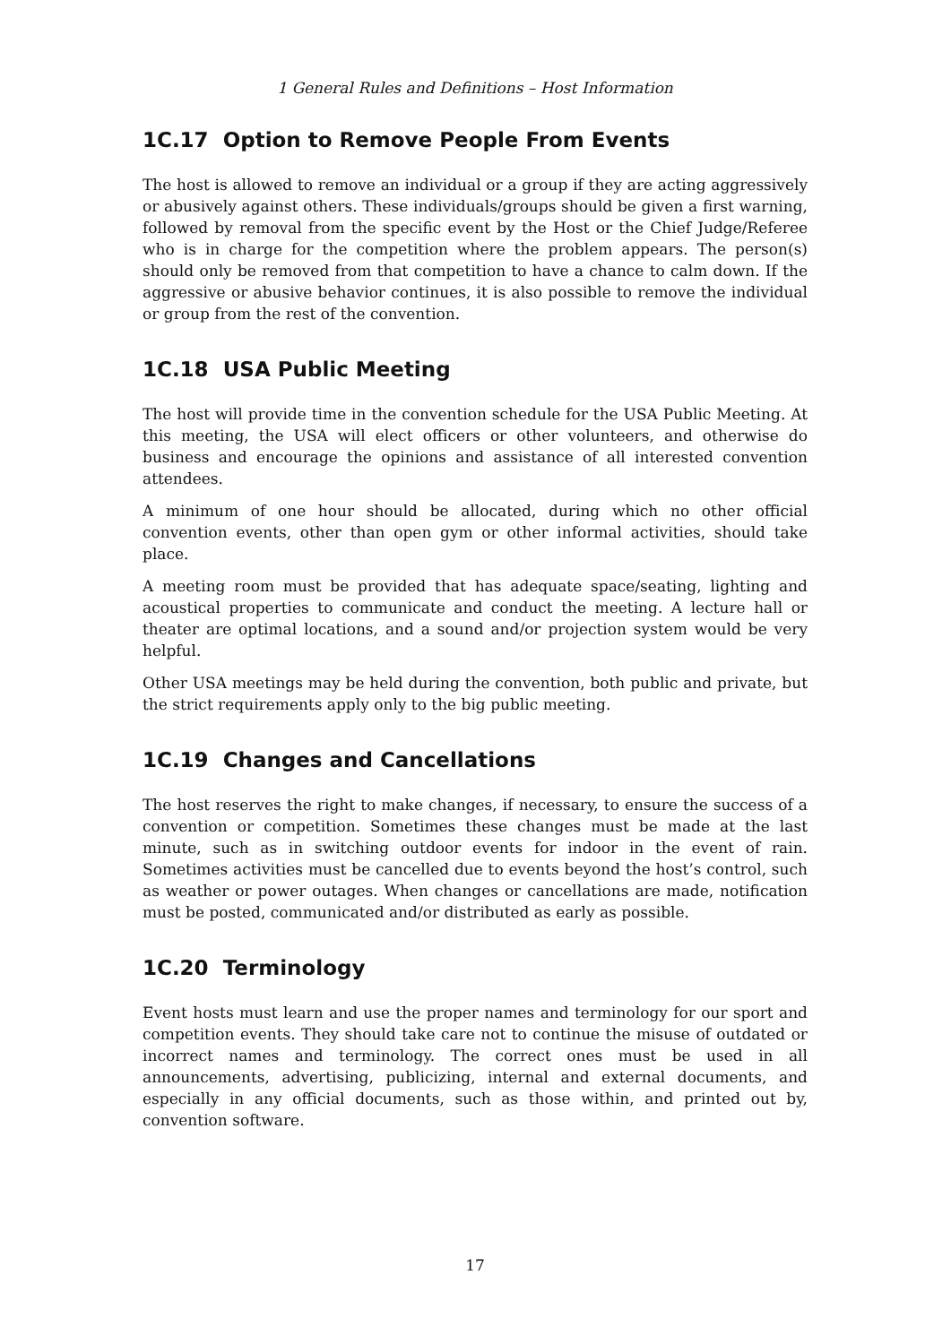1 General Rules and Definitions – Host Information
1C.17 Option to Remove People From Events
The host is allowed to remove an individual or a group if they are acting aggressively or abusively against others. These individuals/groups should be given a first warning, followed by removal from the specific event by the Host or the Chief Judge/Referee who is in charge for the competition where the problem appears. The person(s) should only be removed from that competition to have a chance to calm down. If the aggressive or abusive behavior continues, it is also possible to remove the individual or group from the rest of the convention.
1C.18 USA Public Meeting
The host will provide time in the convention schedule for the USA Public Meeting. At this meeting, the USA will elect officers or other volunteers, and otherwise do business and encourage the opinions and assistance of all interested convention attendees.
A minimum of one hour should be allocated, during which no other official convention events, other than open gym or other informal activities, should take place.
A meeting room must be provided that has adequate space/seating, lighting and acoustical properties to communicate and conduct the meeting. A lecture hall or theater are optimal locations, and a sound and/or projection system would be very helpful.
Other USA meetings may be held during the convention, both public and private, but the strict requirements apply only to the big public meeting.
1C.19 Changes and Cancellations
The host reserves the right to make changes, if necessary, to ensure the success of a convention or competition. Sometimes these changes must be made at the last minute, such as in switching outdoor events for indoor in the event of rain. Sometimes activities must be cancelled due to events beyond the host’s control, such as weather or power outages. When changes or cancellations are made, notification must be posted, communicated and/or distributed as early as possible.
1C.20 Terminology
Event hosts must learn and use the proper names and terminology for our sport and competition events. They should take care not to continue the misuse of outdated or incorrect names and terminology. The correct ones must be used in all announcements, advertising, publicizing, internal and external documents, and especially in any official documents, such as those within, and printed out by, convention software.
17